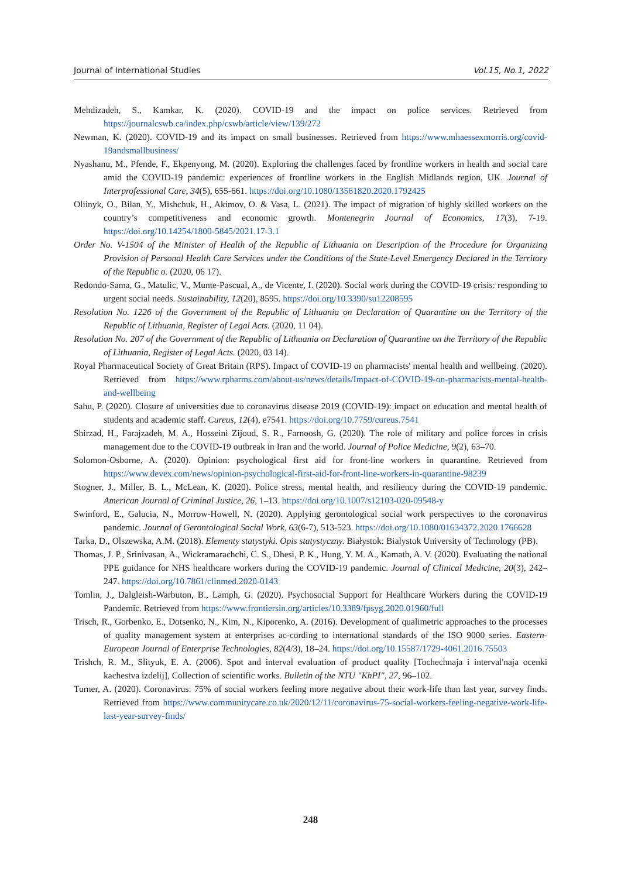Journal of International Studies Vol.15, No.1, 2022
Mehdizadeh, S., Kamkar, K. (2020). COVID-19 and the impact on police services. Retrieved from https://journalcswb.ca/index.php/cswb/article/view/139/272
Newman, K. (2020). COVID-19 and its impact on small businesses. Retrieved from https://www.mhaessexmorris.org/covid-19andsmallbusiness/
Nyashanu, M., Pfende, F., Ekpenyong, M. (2020). Exploring the challenges faced by frontline workers in health and social care amid the COVID-19 pandemic: experiences of frontline workers in the English Midlands region, UK. Journal of Interprofessional Care, 34(5), 655-661. https://doi.org/10.1080/13561820.2020.1792425
Oliinyk, O., Bilan, Y., Mishchuk, H., Akimov, O. & Vasa, L. (2021). The impact of migration of highly skilled workers on the country’s competitiveness and economic growth. Montenegrin Journal of Economics, 17(3), 7-19. https://doi.org/10.14254/1800-5845/2021.17-3.1
Order No. V-1504 of the Minister of Health of the Republic of Lithuania on Description of the Procedure for Organizing Provision of Personal Health Care Services under the Conditions of the State-Level Emergency Declared in the Territory of the Republic o. (2020, 06 17).
Redondo-Sama, G., Matulic, V., Munte-Pascual, A., de Vicente, I. (2020). Social work during the COVID-19 crisis: responding to urgent social needs. Sustainability, 12(20), 8595. https://doi.org/10.3390/su12208595
Resolution No. 1226 of the Government of the Republic of Lithuania on Declaration of Quarantine on the Territory of the Republic of Lithuania, Register of Legal Acts. (2020, 11 04).
Resolution No. 207 of the Government of the Republic of Lithuania on Declaration of Quarantine on the Territory of the Republic of Lithuania, Register of Legal Acts. (2020, 03 14).
Royal Pharmaceutical Society of Great Britain (RPS). Impact of COVID-19 on pharmacists' mental health and wellbeing. (2020). Retrieved from https://www.rpharms.com/about-us/news/details/Impact-of-COVID-19-on-pharmacists-mental-health-and-wellbeing
Sahu, P. (2020). Closure of universities due to coronavirus disease 2019 (COVID-19): impact on education and mental health of students and academic staff. Cureus, 12(4), e7541. https://doi.org/10.7759/cureus.7541
Shirzad, H., Farajzadeh, M. A., Hosseini Zijoud, S. R., Farnoosh, G. (2020). The role of military and police forces in crisis management due to the COVID-19 outbreak in Iran and the world. Journal of Police Medicine, 9(2), 63–70.
Solomon-Osborne, A. (2020). Opinion: psychological first aid for front-line workers in quarantine. Retrieved from https://www.devex.com/news/opinion-psychological-first-aid-for-front-line-workers-in-quarantine-98239
Stogner, J., Miller, B. L., McLean, K. (2020). Police stress, mental health, and resiliency during the COVID-19 pandemic. American Journal of Criminal Justice, 26, 1–13. https://doi.org/10.1007/s12103-020-09548-y
Swinford, E., Galucia, N., Morrow-Howell, N. (2020). Applying gerontological social work perspectives to the coronavirus pandemic. Journal of Gerontological Social Work, 63(6-7), 513-523. https://doi.org/10.1080/01634372.2020.1766628
Tarka, D., Olszewska, A.M. (2018). Elementy statystyki. Opis statystyczny. Białystok: Bialystok University of Technology (PB).
Thomas, J. P., Srinivasan, A., Wickramarachchi, C. S., Dhesi, P. K., Hung, Y. M. A., Kamath, A. V. (2020). Evaluating the national PPE guidance for NHS healthcare workers during the COVID-19 pandemic. Journal of Clinical Medicine, 20(3), 242–247. https://doi.org/10.7861/clinmed.2020-0143
Tomlin, J., Dalgleish-Warbuton, B., Lamph, G. (2020). Psychosocial Support for Healthcare Workers during the COVID-19 Pandemic. Retrieved from https://www.frontiersin.org/articles/10.3389/fpsyg.2020.01960/full
Trisch, R., Gorbenko, E., Dotsenko, N., Kim, N., Kiporenko, A. (2016). Development of qualimetric approaches to the processes of quality management system at enterprises ac-cording to international standards of the ISO 9000 series. Eastern-European Journal of Enterprise Technologies, 82(4/3), 18–24. https://doi.org/10.15587/1729-4061.2016.75503
Trishch, R. M., Slityuk, E. A. (2006). Spot and interval evaluation of product quality [Tochechnaja i interval'naja ocenki kachestva izdelij], Collection of scientific works. Bulletin of the NTU "KhPI", 27, 96–102.
Turner, A. (2020). Coronavirus: 75% of social workers feeling more negative about their work-life than last year, survey finds. Retrieved from https://www.communitycare.co.uk/2020/12/11/coronavirus-75-social-workers-feeling-negative-work-life-last-year-survey-finds/
248